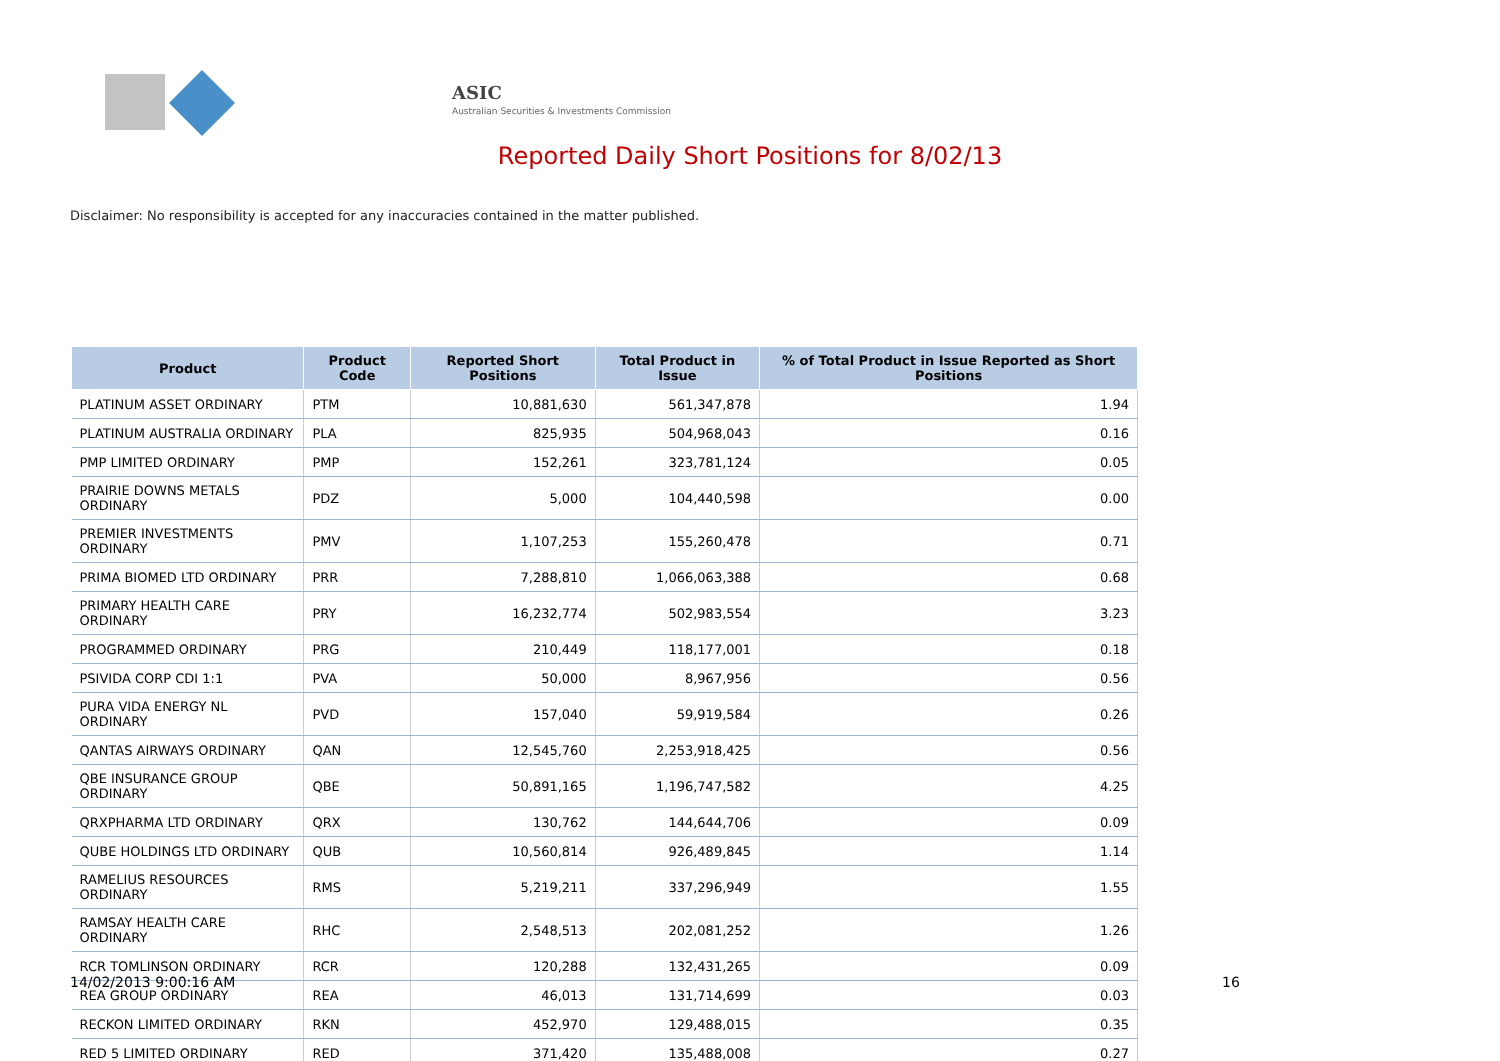ASIC
Australian Securities & Investments Commission
Reported Daily Short Positions for 8/02/13
Disclaimer: No responsibility is accepted for any inaccuracies contained in the matter published.
| Product | Product Code | Reported Short Positions | Total Product in Issue | % of Total Product in Issue Reported as Short Positions |
| --- | --- | --- | --- | --- |
| PLATINUM ASSET ORDINARY | PTM | 10,881,630 | 561,347,878 | 1.94 |
| PLATINUM AUSTRALIA ORDINARY | PLA | 825,935 | 504,968,043 | 0.16 |
| PMP LIMITED ORDINARY | PMP | 152,261 | 323,781,124 | 0.05 |
| PRAIRIE DOWNS METALS ORDINARY | PDZ | 5,000 | 104,440,598 | 0.00 |
| PREMIER INVESTMENTS ORDINARY | PMV | 1,107,253 | 155,260,478 | 0.71 |
| PRIMA BIOMED LTD ORDINARY | PRR | 7,288,810 | 1,066,063,388 | 0.68 |
| PRIMARY HEALTH CARE ORDINARY | PRY | 16,232,774 | 502,983,554 | 3.23 |
| PROGRAMMED ORDINARY | PRG | 210,449 | 118,177,001 | 0.18 |
| PSIVIDA CORP CDI 1:1 | PVA | 50,000 | 8,967,956 | 0.56 |
| PURA VIDA ENERGY NL ORDINARY | PVD | 157,040 | 59,919,584 | 0.26 |
| QANTAS AIRWAYS ORDINARY | QAN | 12,545,760 | 2,253,918,425 | 0.56 |
| QBE INSURANCE GROUP ORDINARY | QBE | 50,891,165 | 1,196,747,582 | 4.25 |
| QRXPHARMA LTD ORDINARY | QRX | 130,762 | 144,644,706 | 0.09 |
| QUBE HOLDINGS LTD ORDINARY | QUB | 10,560,814 | 926,489,845 | 1.14 |
| RAMELIUS RESOURCES ORDINARY | RMS | 5,219,211 | 337,296,949 | 1.55 |
| RAMSAY HEALTH CARE ORDINARY | RHC | 2,548,513 | 202,081,252 | 1.26 |
| RCR TOMLINSON ORDINARY | RCR | 120,288 | 132,431,265 | 0.09 |
| REA GROUP ORDINARY | REA | 46,013 | 131,714,699 | 0.03 |
| RECKON LIMITED ORDINARY | RKN | 452,970 | 129,488,015 | 0.35 |
| RED 5 LIMITED ORDINARY | RED | 371,420 | 135,488,008 | 0.27 |
14/02/2013 9:00:16 AM 16